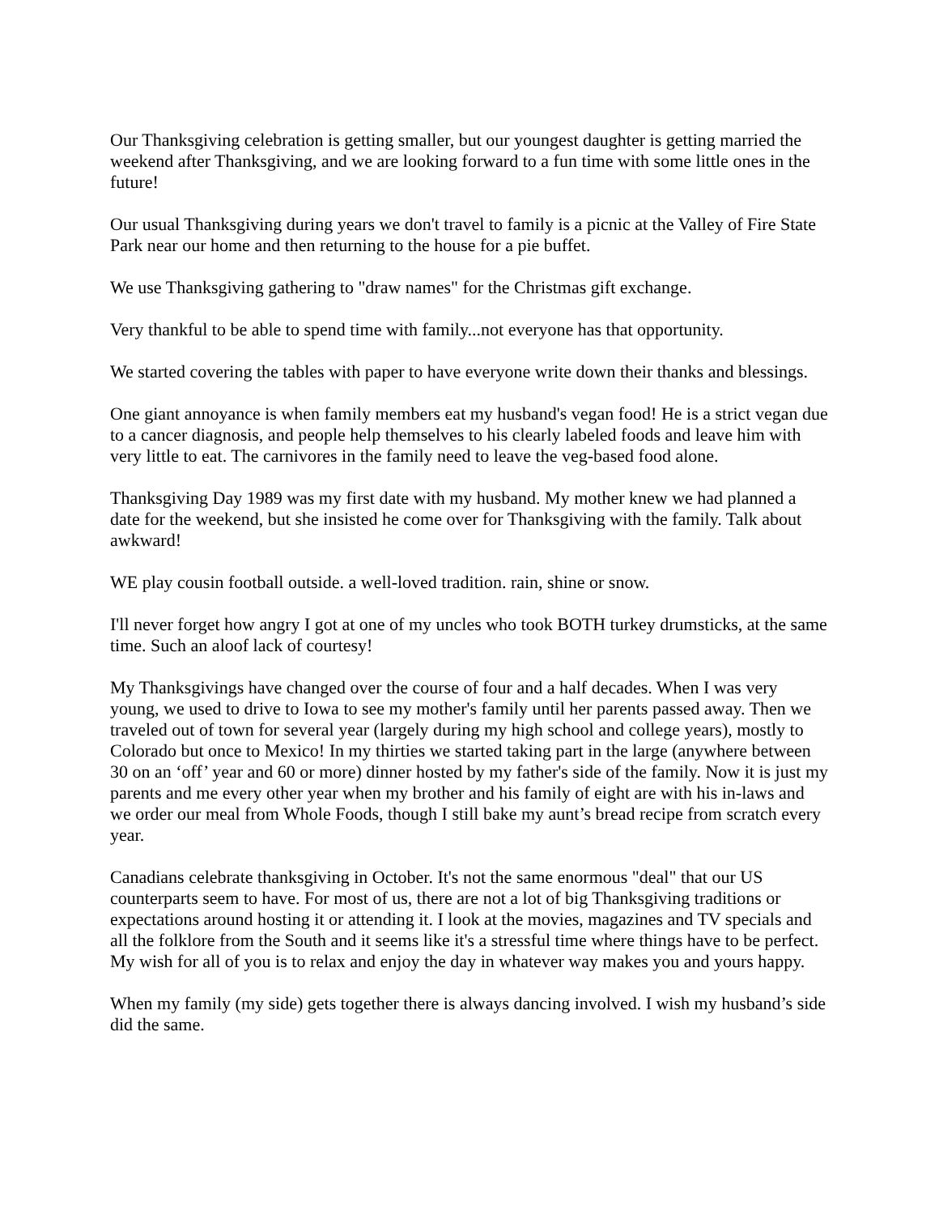Our Thanksgiving celebration is getting smaller, but our youngest daughter is getting married the weekend after Thanksgiving, and we are looking forward to a fun time with some little ones in the future!
Our usual Thanksgiving during years we don't travel to family is a picnic at the Valley of Fire State Park near our home and then returning to the house for a pie buffet.
We use Thanksgiving gathering to "draw names" for the Christmas gift exchange.
Very thankful to be able to spend time with family...not everyone has that opportunity.
We started covering the tables with paper to have everyone write down their thanks and blessings.
One giant annoyance is when family members eat my husband's vegan food! He is a strict vegan due to a cancer diagnosis, and people help themselves to his clearly labeled foods and leave him with very little to eat. The carnivores in the family need to leave the veg-based food alone.
Thanksgiving Day 1989 was my first date with my husband. My mother knew we had planned a date for the weekend, but she insisted he come over for Thanksgiving with the family. Talk about awkward!
WE play cousin football outside. a well-loved tradition. rain, shine or snow.
I'll never forget how angry I got at one of my uncles who took BOTH turkey drumsticks, at the same time. Such an aloof lack of courtesy!
My Thanksgivings have changed over the course of four and a half decades. When I was very young, we used to drive to Iowa to see my mother's family until her parents passed away. Then we traveled out of town for several year (largely during my high school and college years), mostly to Colorado but once to Mexico! In my thirties we started taking part in the large (anywhere between 30 on an ‘off’ year and 60 or more) dinner hosted by my father's side of the family. Now it is just my parents and me every other year when my brother and his family of eight are with his in-laws and we order our meal from Whole Foods, though I still bake my aunt’s bread recipe from scratch every year.
Canadians celebrate thanksgiving in October. It's not the same enormous "deal" that our US counterparts seem to have. For most of us, there are not a lot of big Thanksgiving traditions or expectations around hosting it or attending it. I look at the movies, magazines and TV specials and all the folklore from the South and it seems like it's a stressful time where things have to be perfect. My wish for all of you is to relax and enjoy the day in whatever way makes you and yours happy.
When my family (my side) gets together there is always dancing involved. I wish my husband’s side did the same.